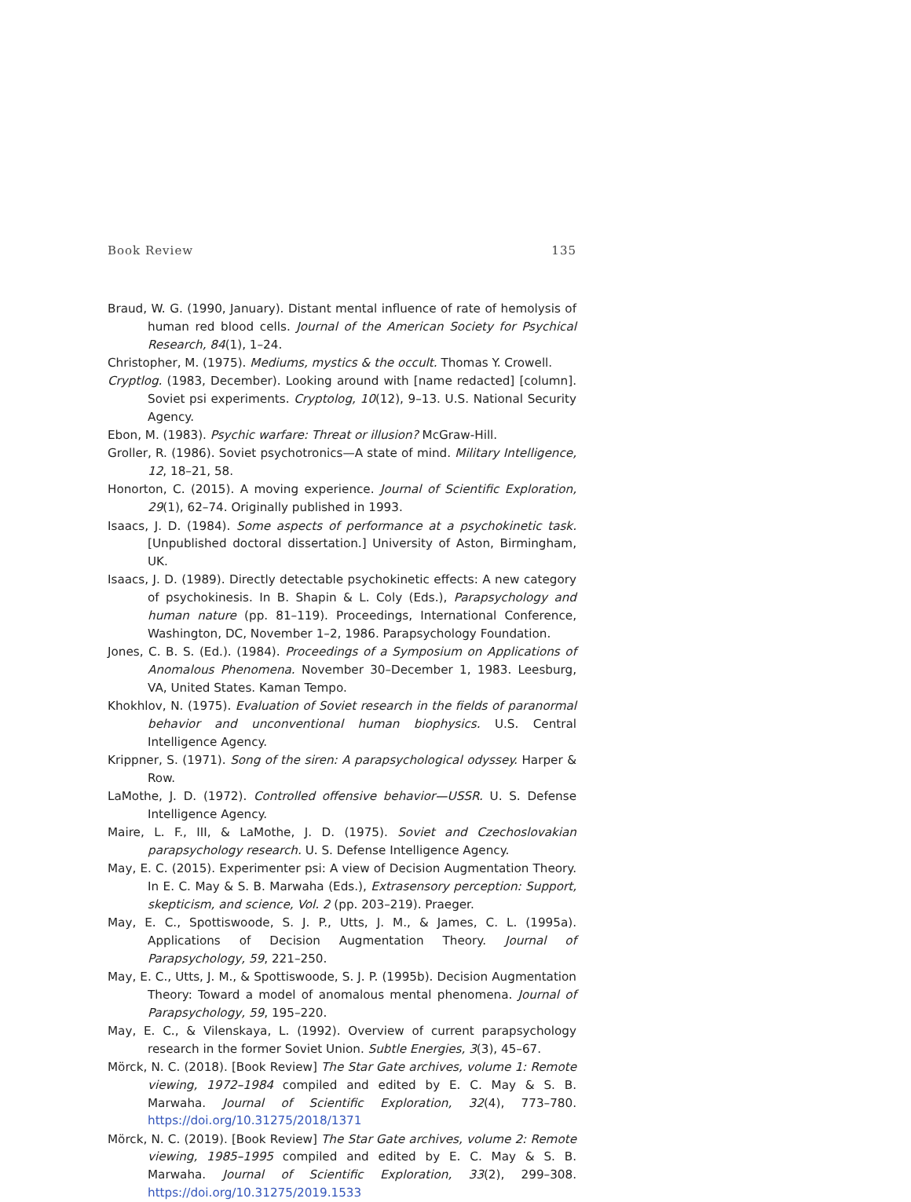Book Review 135
Braud, W. G. (1990, January). Distant mental influence of rate of hemolysis of human red blood cells. Journal of the American Society for Psychical Research, 84(1), 1–24.
Christopher, M. (1975). Mediums, mystics & the occult. Thomas Y. Crowell.
Cryptlog. (1983, December). Looking around with [name redacted] [column]. Soviet psi experiments. Cryptolog, 10(12), 9–13. U.S. National Security Agency.
Ebon, M. (1983). Psychic warfare: Threat or illusion? McGraw-Hill.
Groller, R. (1986). Soviet psychotronics—A state of mind. Military Intelligence, 12, 18–21, 58.
Honorton, C. (2015). A moving experience. Journal of Scientific Exploration, 29(1), 62–74. Originally published in 1993.
Isaacs, J. D. (1984). Some aspects of performance at a psychokinetic task. [Unpublished doctoral dissertation.] University of Aston, Birmingham, UK.
Isaacs, J. D. (1989). Directly detectable psychokinetic effects: A new category of psychokinesis. In B. Shapin & L. Coly (Eds.), Parapsychology and human nature (pp. 81–119). Proceedings, International Conference, Washington, DC, November 1–2, 1986. Parapsychology Foundation.
Jones, C. B. S. (Ed.). (1984). Proceedings of a Symposium on Applications of Anomalous Phenomena. November 30–December 1, 1983. Leesburg, VA, United States. Kaman Tempo.
Khokhlov, N. (1975). Evaluation of Soviet research in the fields of paranormal behavior and unconventional human biophysics. U.S. Central Intelligence Agency.
Krippner, S. (1971). Song of the siren: A parapsychological odyssey. Harper & Row.
LaMothe, J. D. (1972). Controlled offensive behavior—USSR. U. S. Defense Intelligence Agency.
Maire, L. F., III, & LaMothe, J. D. (1975). Soviet and Czechoslovakian parapsychology research. U. S. Defense Intelligence Agency.
May, E. C. (2015). Experimenter psi: A view of Decision Augmentation Theory. In E. C. May & S. B. Marwaha (Eds.), Extrasensory perception: Support, skepticism, and science, Vol. 2 (pp. 203–219). Praeger.
May, E. C., Spottiswoode, S. J. P., Utts, J. M., & James, C. L. (1995a). Applications of Decision Augmentation Theory. Journal of Parapsychology, 59, 221–250.
May, E. C., Utts, J. M., & Spottiswoode, S. J. P. (1995b). Decision Augmentation Theory: Toward a model of anomalous mental phenomena. Journal of Parapsychology, 59, 195–220.
May, E. C., & Vilenskaya, L. (1992). Overview of current parapsychology research in the former Soviet Union. Subtle Energies, 3(3), 45–67.
Mörck, N. C. (2018). [Book Review] The Star Gate archives, volume 1: Remote viewing, 1972–1984 compiled and edited by E. C. May & S. B. Marwaha. Journal of Scientific Exploration, 32(4), 773–780. https://doi.org/10.31275/2018/1371
Mörck, N. C. (2019). [Book Review] The Star Gate archives, volume 2: Remote viewing, 1985–1995 compiled and edited by E. C. May & S. B. Marwaha. Journal of Scientific Exploration, 33(2), 299–308. https://doi.org/10.31275/2019.1533